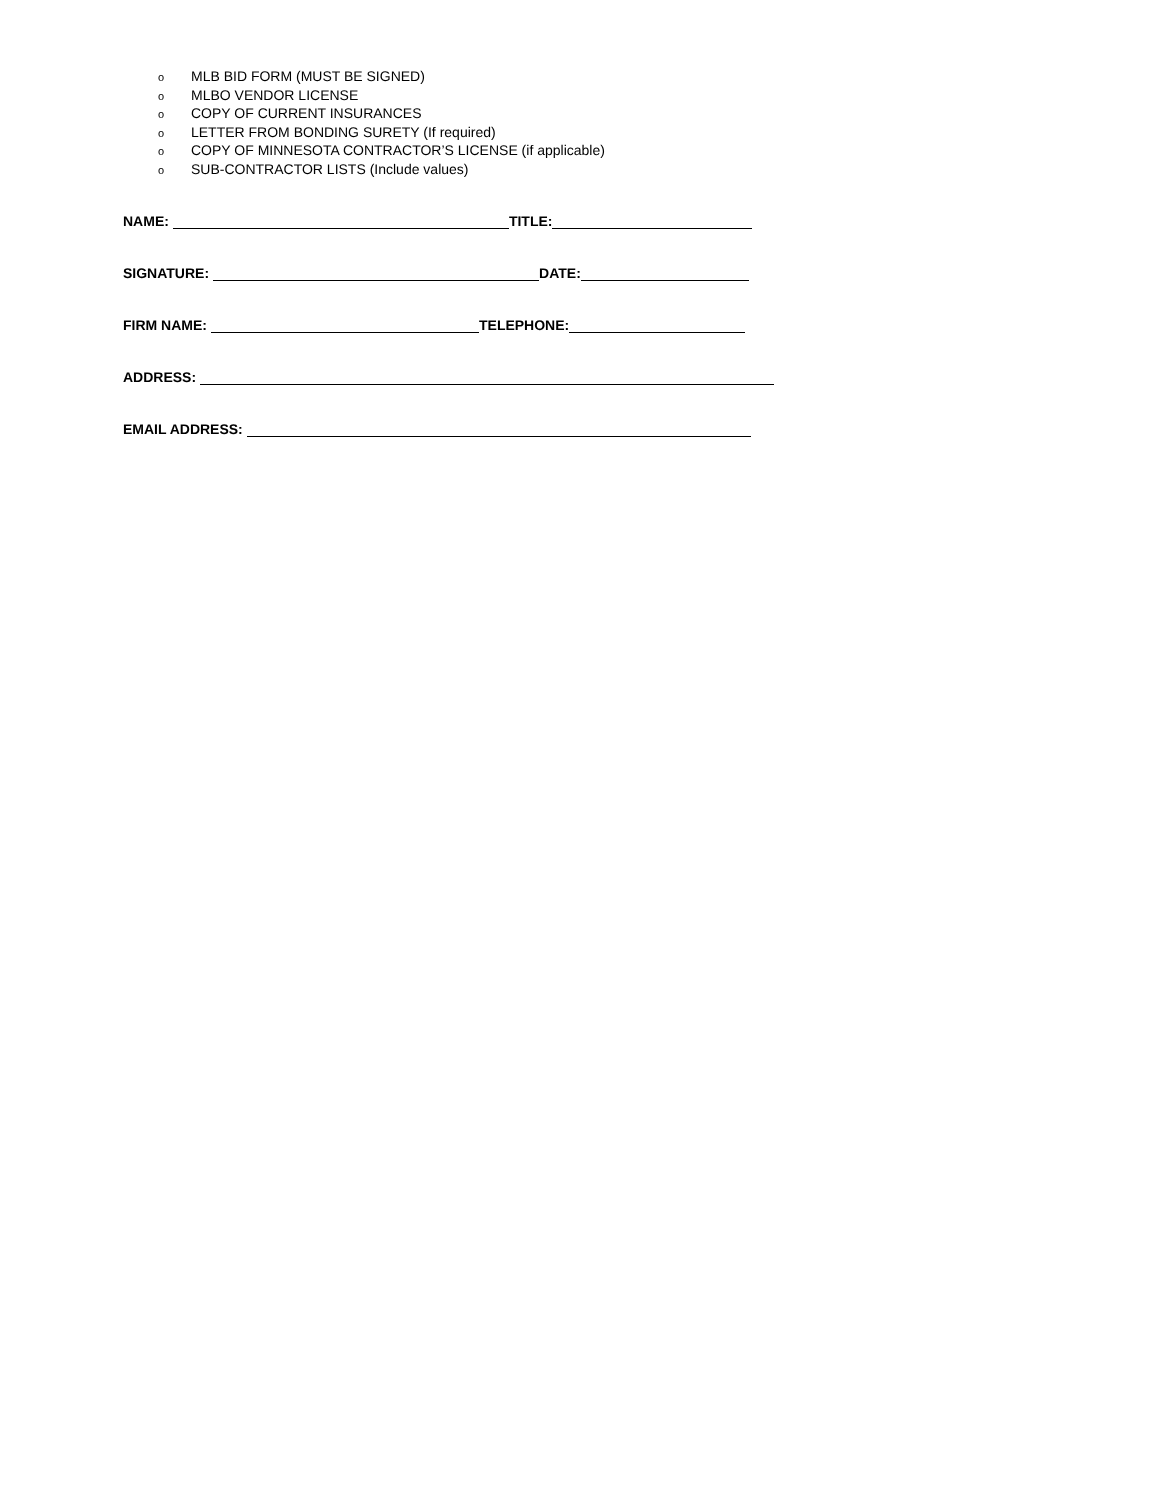o MLB BID FORM (MUST BE SIGNED)
o MLBO VENDOR LICENSE
o COPY OF CURRENT INSURANCES
o LETTER FROM BONDING SURETY (If required)
o COPY OF MINNESOTA CONTRACTOR’S LICENSE (if applicable)
o SUB-CONTRACTOR LISTS (Include values)
NAME: TITLE:
SIGNATURE: DATE:
FIRM NAME: TELEPHONE:
ADDRESS:
EMAIL ADDRESS: